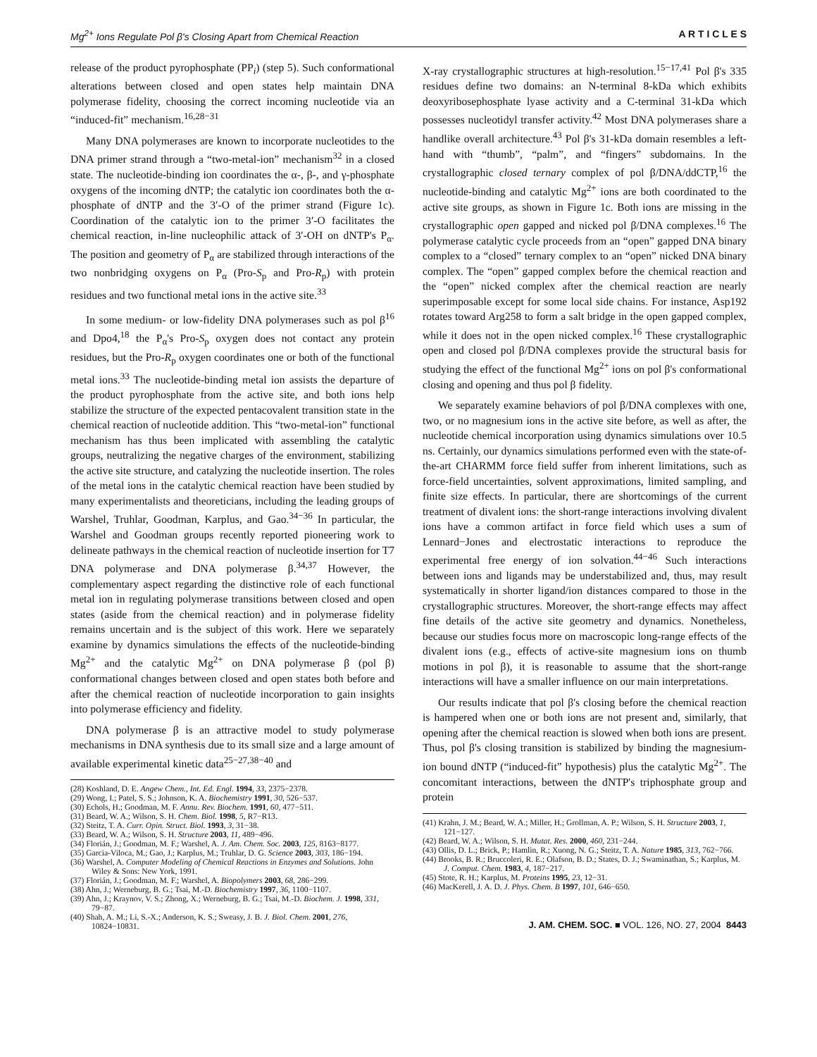Mg<sup>2+</sup> Ions Regulate Pol β's Closing Apart from Chemical Reaction A R T I C L E S
release of the product pyrophosphate (PP<sub>i</sub>) (step 5). Such conformational alterations between closed and open states help maintain DNA polymerase fidelity, choosing the correct incoming nucleotide via an “induced-fit” mechanism.<sup>16,28−31</sup>
Many DNA polymerases are known to incorporate nucleotides to the DNA primer strand through a “two-metal-ion” mechanism<sup>32</sup> in a closed state. The nucleotide-binding ion coordinates the α-, β-, and γ-phosphate oxygens of the incoming dNTP; the catalytic ion coordinates both the α-phosphate of dNTP and the 3′-O of the primer strand (Figure 1c). Coordination of the catalytic ion to the primer 3′-O facilitates the chemical reaction, in-line nucleophilic attack of 3′-OH on dNTP's P<sub>α</sub>. The position and geometry of P<sub>α</sub> are stabilized through interactions of the two nonbridging oxygens on P<sub>α</sub> (Pro-S<sub>p</sub> and Pro-R<sub>p</sub>) with protein residues and two functional metal ions in the active site.<sup>33</sup>
In some medium- or low-fidelity DNA polymerases such as pol β<sup>16</sup> and Dpo4,<sup>18</sup> the P<sub>α</sub>'s Pro-S<sub>p</sub> oxygen does not contact any protein residues, but the Pro-R<sub>p</sub> oxygen coordinates one or both of the functional metal ions.<sup>33</sup> The nucleotide-binding metal ion assists the departure of the product pyrophosphate from the active site, and both ions help stabilize the structure of the expected pentacovalent transition state in the chemical reaction of nucleotide addition. This “two-metal-ion” functional mechanism has thus been implicated with assembling the catalytic groups, neutralizing the negative charges of the environment, stabilizing the active site structure, and catalyzing the nucleotide insertion. The roles of the metal ions in the catalytic chemical reaction have been studied by many experimentalists and theoreticians, including the leading groups of Warshel, Truhlar, Goodman, Karplus, and Gao.<sup>34−36</sup> In particular, the Warshel and Goodman groups recently reported pioneering work to delineate pathways in the chemical reaction of nucleotide insertion for T7 DNA polymerase and DNA polymerase β.<sup>34,37</sup> However, the complementary aspect regarding the distinctive role of each functional metal ion in regulating polymerase transitions between closed and open states (aside from the chemical reaction) and in polymerase fidelity remains uncertain and is the subject of this work. Here we separately examine by dynamics simulations the effects of the nucleotide-binding Mg<sup>2+</sup> and the catalytic Mg<sup>2+</sup> on DNA polymerase β (pol β) conformational changes between closed and open states both before and after the chemical reaction of nucleotide incorporation to gain insights into polymerase efficiency and fidelity.
DNA polymerase β is an attractive model to study polymerase mechanisms in DNA synthesis due to its small size and a large amount of available experimental kinetic data<sup>25−27,38−40</sup> and
(28) Koshland, D. E. Angew Chem., Int. Ed. Engl. 1994, 33, 2375−2378.
(29) Wong, I.; Patel, S. S.; Johnson, K. A. Biochemistry 1991, 30, 526−537.
(30) Echols, H.; Goodman, M. F. Annu. Rev. Biochem. 1991, 60, 477−511.
(31) Beard, W. A.; Wilson, S. H. Chem. Biol. 1998, 5, R7−R13.
(32) Steitz, T. A. Curr. Opin. Struct. Biol. 1993, 3, 31−38.
(33) Beard, W. A.; Wilson, S. H. Structure 2003, 11, 489−496.
(34) Florián, J.; Goodman, M. F.; Warshel, A. J. Am. Chem. Soc. 2003, 125, 8163−8177.
(35) Garcia-Viloca, M.; Gao, J.; Karplus, M.; Truhlar, D. G. Science 2003, 303, 186−194.
(36) Warshel, A. Computer Modeling of Chemical Reactions in Enzymes and Solutions. John Wiley & Sons: New York, 1991.
(37) Florián, J.; Goodman, M. F.; Warshel, A. Biopolymers 2003, 68, 286−299.
(38) Ahn, J.; Werneburg, B. G.; Tsai, M.-D. Biochemistry 1997, 36, 1100−1107.
(39) Ahn, J.; Kraynov, V. S.; Zhong, X.; Werneburg, B. G.; Tsai, M.-D. Biochem. J. 1998, 331, 79−87.
(40) Shah, A. M.; Li, S.-X.; Anderson, K. S.; Sweasy, J. B. J. Biol. Chem. 2001, 276, 10824−10831.
X-ray crystallographic structures at high-resolution.<sup>15−17,41</sup> Pol β's 335 residues define two domains: an N-terminal 8-kDa which exhibits deoxyribosephosphate lyase activity and a C-terminal 31-kDa which possesses nucleotidyl transfer activity.<sup>42</sup> Most DNA polymerases share a handlike overall architecture.<sup>43</sup> Pol β's 31-kDa domain resembles a left-hand with “thumb”, “palm”, and “fingers” subdomains. In the crystallographic closed ternary complex of pol β/DNA/ddCTP,<sup>16</sup> the nucleotide-binding and catalytic Mg<sup>2+</sup> ions are both coordinated to the active site groups, as shown in Figure 1c. Both ions are missing in the crystallographic open gapped and nicked pol β/DNA complexes.<sup>16</sup> The polymerase catalytic cycle proceeds from an “open” gapped DNA binary complex to a “closed” ternary complex to an “open” nicked DNA binary complex. The “open” gapped complex before the chemical reaction and the “open” nicked complex after the chemical reaction are nearly superimposable except for some local side chains. For instance, Asp192 rotates toward Arg258 to form a salt bridge in the open gapped complex, while it does not in the open nicked complex.<sup>16</sup> These crystallographic open and closed pol β/DNA complexes provide the structural basis for studying the effect of the functional Mg<sup>2+</sup> ions on pol β's conformational closing and opening and thus pol β fidelity.
We separately examine behaviors of pol β/DNA complexes with one, two, or no magnesium ions in the active site before, as well as after, the nucleotide chemical incorporation using dynamics simulations over 10.5 ns. Certainly, our dynamics simulations performed even with the state-of-the-art CHARMM force field suffer from inherent limitations, such as force-field uncertainties, solvent approximations, limited sampling, and finite size effects. In particular, there are shortcomings of the current treatment of divalent ions: the short-range interactions involving divalent ions have a common artifact in force field which uses a sum of Lennard−Jones and electrostatic interactions to reproduce the experimental free energy of ion solvation.<sup>44−46</sup> Such interactions between ions and ligands may be understabilized and, thus, may result systematically in shorter ligand/ion distances compared to those in the crystallographic structures. Moreover, the short-range effects may affect fine details of the active site geometry and dynamics. Nonetheless, because our studies focus more on macroscopic long-range effects of the divalent ions (e.g., effects of active-site magnesium ions on thumb motions in pol β), it is reasonable to assume that the short-range interactions will have a smaller influence on our main interpretations.
Our results indicate that pol β's closing before the chemical reaction is hampered when one or both ions are not present and, similarly, that opening after the chemical reaction is slowed when both ions are present. Thus, pol β's closing transition is stabilized by binding the magnesium-ion bound dNTP (“induced-fit” hypothesis) plus the catalytic Mg<sup>2+</sup>. The concomitant interactions, between the dNTP's triphosphate group and protein
(41) Krahn, J. M.; Beard, W. A.; Miller, H.; Grollman, A. P.; Wilson, S. H. Structure 2003, 1, 121−127.
(42) Beard, W. A.; Wilson, S. H. Mutat. Res. 2000, 460, 231−244.
(43) Ollis, D. L.; Brick, P.; Hamlin, R.; Xuong, N. G.; Steitz, T. A. Nature 1985, 313, 762−766.
(44) Brooks, B. R.; Bruccoleri, R. E.; Olafson, B. D.; States, D. J.; Swaminathan, S.; Karplus, M. J. Comput. Chem. 1983, 4, 187−217.
(45) Stote, R. H.; Karplus, M. Proteins 1995, 23, 12−31.
(46) MacKerell, J. A. D. J. Phys. Chem. B 1997, 101, 646−650.
J. AM. CHEM. SOC. ■ VOL. 126, NO. 27, 2004 8443